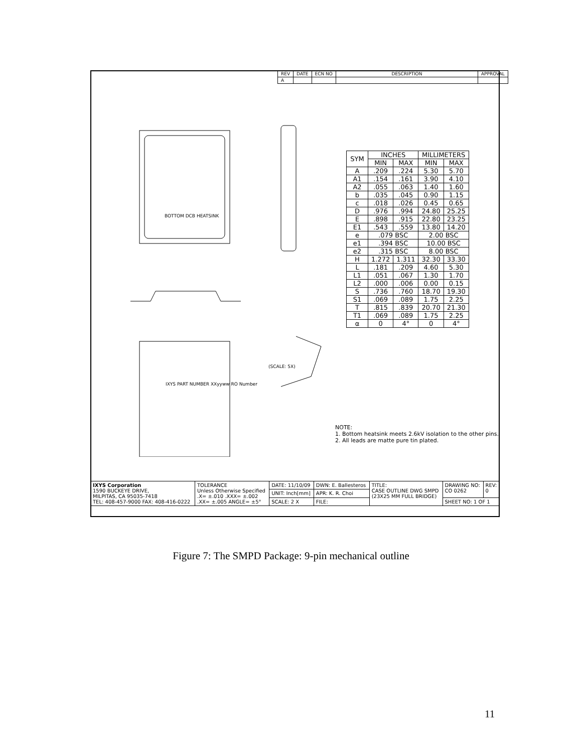| REV | DATE | ECN NO | DESCRIPTION | APPROVAL |
| A | | | | |
BOTTOM DCB HEATSINK
(SCALE: 5X)
IXYS PART NUMBER XXyyww RO Number
| SYM | INCHES | | MILLIMETERS | |
| --- | --- | --- | --- | --- |
| | MIN | MAX | MIN | MAX |
| A | .209 | .224 | 5.30 | 5.70 |
| A1 | .154 | .161 | 3.90 | 4.10 |
| A2 | .055 | .063 | 1.40 | 1.60 |
| b | .035 | .045 | 0.90 | 1.15 |
| c | .018 | .026 | 0.45 | 0.65 |
| D | .976 | .994 | 24.80 | 25.25 |
| E | .898 | .915 | 22.80 | 23.25 |
| E1 | .543 | .559 | 13.80 | 14.20 |
| e | .079 BSC | | 2.00 BSC | |
| e1 | .394 BSC | | 10.00 BSC | |
| e2 | .315 BSC | | 8.00 BSC | |
| H | 1.272 | 1.311 | 32.30 | 33.30 |
| L | .181 | .209 | 4.60 | 5.30 |
| L1 | .051 | .067 | 1.30 | 1.70 |
| L2 | .000 | .006 | 0.00 | 0.15 |
| S | .736 | .760 | 18.70 | 19.30 |
| S1 | .069 | .089 | 1.75 | 2.25 |
| T | .815 | .839 | 20.70 | 21.30 |
| T1 | .069 | .089 | 1.75 | 2.25 |
| α | 0 | 4° | 0 | 4° |
NOTE:
1. Bottom heatsink meets 2.6kV isolation to the other pins.
2. All leads are matte pure tin plated.
| IXYS Corporation 1590 BUCKEYE DRIVE, MILPITAS, CA 95035-7418 TEL: 408-457-9000 FAX: 408-416-0222 | TOLERANCE Unless Otherwise Specified .X= ±.010 .XXX= ±.002 .XX= ±.005 ANGLE= ±5° | DATE: 11/10/09 | DWN: E. Ballesteros | TITLE: CASE OUTLINE DWG SMPD (23X25 MM FULL BRIDGE) | DRAWING NO: CO 0262 | REV: 0 |
| | | UNIT: Inch[mm] | APR: K. R. Choi | | | |
| | | SCALE: 2 X | FILE: | | SHEET NO: 1 OF 1 | |
Figure 7: The SMPD Package: 9-pin mechanical outline
11